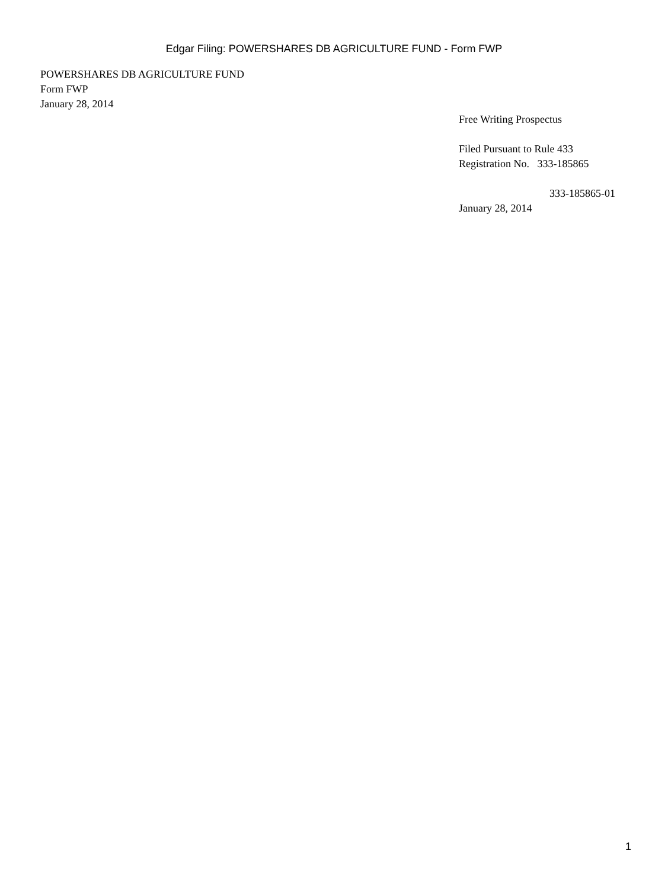Edgar Filing: POWERSHARES DB AGRICULTURE FUND - Form FWP
POWERSHARES DB AGRICULTURE FUND
Form FWP
January 28, 2014
Free Writing Prospectus
Filed Pursuant to Rule 433
Registration No. 333-185865
333-185865-01
January 28, 2014
1